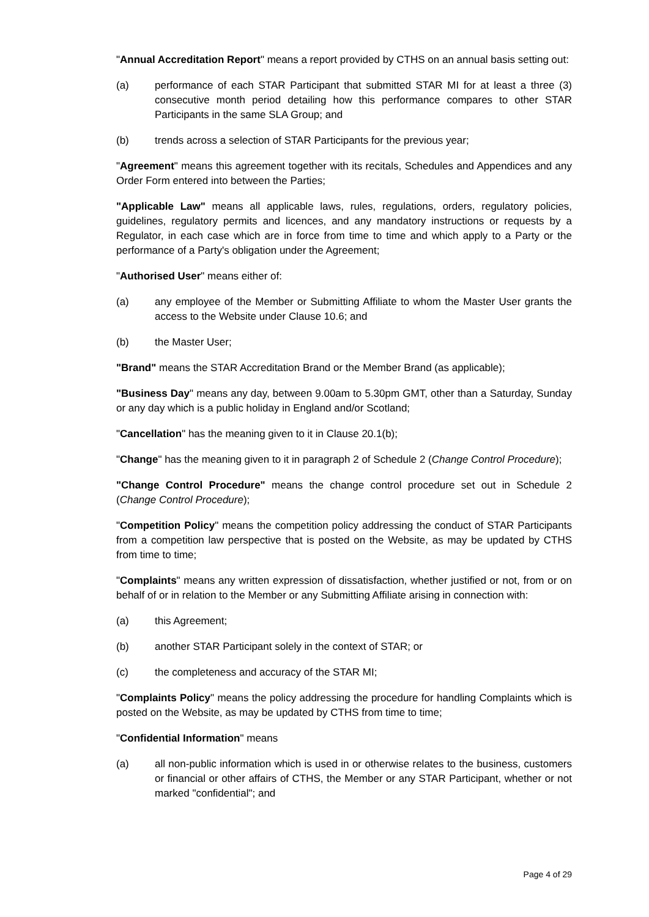"Annual Accreditation Report" means a report provided by CTHS on an annual basis setting out:
(a) performance of each STAR Participant that submitted STAR MI for at least a three (3) consecutive month period detailing how this performance compares to other STAR Participants in the same SLA Group; and
(b) trends across a selection of STAR Participants for the previous year;
"Agreement" means this agreement together with its recitals, Schedules and Appendices and any Order Form entered into between the Parties;
"Applicable Law" means all applicable laws, rules, regulations, orders, regulatory policies, guidelines, regulatory permits and licences, and any mandatory instructions or requests by a Regulator, in each case which are in force from time to time and which apply to a Party or the performance of a Party's obligation under the Agreement;
"Authorised User" means either of:
(a) any employee of the Member or Submitting Affiliate to whom the Master User grants the access to the Website under Clause 10.6; and
(b) the Master User;
"Brand" means the STAR Accreditation Brand or the Member Brand (as applicable);
"Business Day" means any day, between 9.00am to 5.30pm GMT, other than a Saturday, Sunday or any day which is a public holiday in England and/or Scotland;
"Cancellation" has the meaning given to it in Clause 20.1(b);
"Change" has the meaning given to it in paragraph 2 of Schedule 2 (Change Control Procedure);
"Change Control Procedure" means the change control procedure set out in Schedule 2 (Change Control Procedure);
"Competition Policy" means the competition policy addressing the conduct of STAR Participants from a competition law perspective that is posted on the Website, as may be updated by CTHS from time to time;
"Complaints" means any written expression of dissatisfaction, whether justified or not, from or on behalf of or in relation to the Member or any Submitting Affiliate arising in connection with:
(a) this Agreement;
(b) another STAR Participant solely in the context of STAR; or
(c) the completeness and accuracy of the STAR MI;
"Complaints Policy" means the policy addressing the procedure for handling Complaints which is posted on the Website, as may be updated by CTHS from time to time;
"Confidential Information" means
(a) all non-public information which is used in or otherwise relates to the business, customers or financial or other affairs of CTHS, the Member or any STAR Participant, whether or not marked "confidential"; and
Page 4 of 29